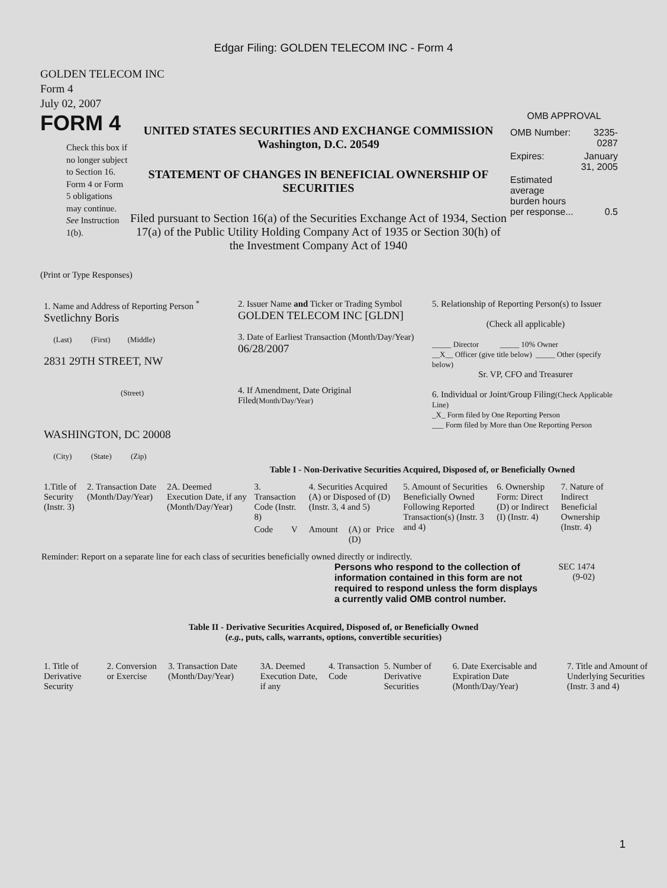Edgar Filing: GOLDEN TELECOM INC - Form 4
GOLDEN TELECOM INC
Form 4
July 02, 2007
FORM 4
Check this box if no longer subject to Section 16. Form 4 or Form 5 obligations may continue. See Instruction 1(b).
UNITED STATES SECURITIES AND EXCHANGE COMMISSION
Washington, D.C. 20549
STATEMENT OF CHANGES IN BENEFICIAL OWNERSHIP OF SECURITIES
Filed pursuant to Section 16(a) of the Securities Exchange Act of 1934, Section 17(a) of the Public Utility Holding Company Act of 1935 or Section 30(h) of the Investment Company Act of 1940
OMB APPROVAL
| OMB Number: | 3235-0287 |
| Expires: | January 31, 2005 |
| Estimated average burden hours per response... | 0.5 |
(Print or Type Responses)
| 1. Name and Address of Reporting Person <sup>*</sup> Svetlichny Boris (Last) (First) (Middle) 2831 29TH STREET, NW (Street) WASHINGTON, DC 20008 (City) (State) (Zip) | 2. Issuer Name and Ticker or Trading Symbol GOLDEN TELECOM INC [GLDN] 3. Date of Earliest Transaction (Month/Day/Year) 06/28/2007 4. If Amendment, Date Original Filed (Month/Day/Year) | 5. Relationship of Reporting Person(s) to Issuer (Check all applicable) _____ Director _____ 10% Owner __X__ Officer (give title below) _____ Other (specify below) Sr. VP, CFO and Treasurer 6. Individual or Joint/Group Filing (Check Applicable Line) _X_ Form filed by One Reporting Person ___ Form filed by More than One Reporting Person |
Table I - Non-Derivative Securities Acquired, Disposed of, or Beneficially Owned
| 1.Title of Security (Instr. 3) | 2. Transaction Date (Month/Day/Year) | 2A. Deemed Execution Date, if any (Month/Day/Year) | 3. Transaction Code (Instr. 8) | | 4. Securities Acquired (A) or Disposed of (D) (Instr. 3, 4 and 5) | | | 5. Amount of Securities Beneficially Owned Following Reported Transaction(s) (Instr. 3 and 4) | 6. Ownership Form: Direct (D) or Indirect (I) (Instr. 4) | 7. Nature of Indirect Beneficial Ownership (Instr. 4) |
| --- | --- | --- | --- | --- | --- | --- | --- | --- | --- | --- |
| | | | Code | V | Amount | (A) or (D) | Price | | | |
Reminder: Report on a separate line for each class of securities beneficially owned directly or indirectly.
Persons who respond to the collection of information contained in this form are not required to respond unless the form displays a currently valid OMB control number.
SEC 1474
(9-02)
Table II - Derivative Securities Acquired, Disposed of, or Beneficially Owned
(e.g., puts, calls, warrants, options, convertible securities)
| 1. Title of Derivative Security | 2. Conversion or Exercise | 3. Transaction Date (Month/Day/Year) | 3A. Deemed Execution Date, if any | 4. Transaction Code | 5. Number of Derivative Securities | 6. Date Exercisable and Expiration Date (Month/Day/Year) | 7. Title and Amount of Underlying Securities (Instr. 3 and 4) |
| --- | --- | --- | --- | --- | --- | --- | --- |
1